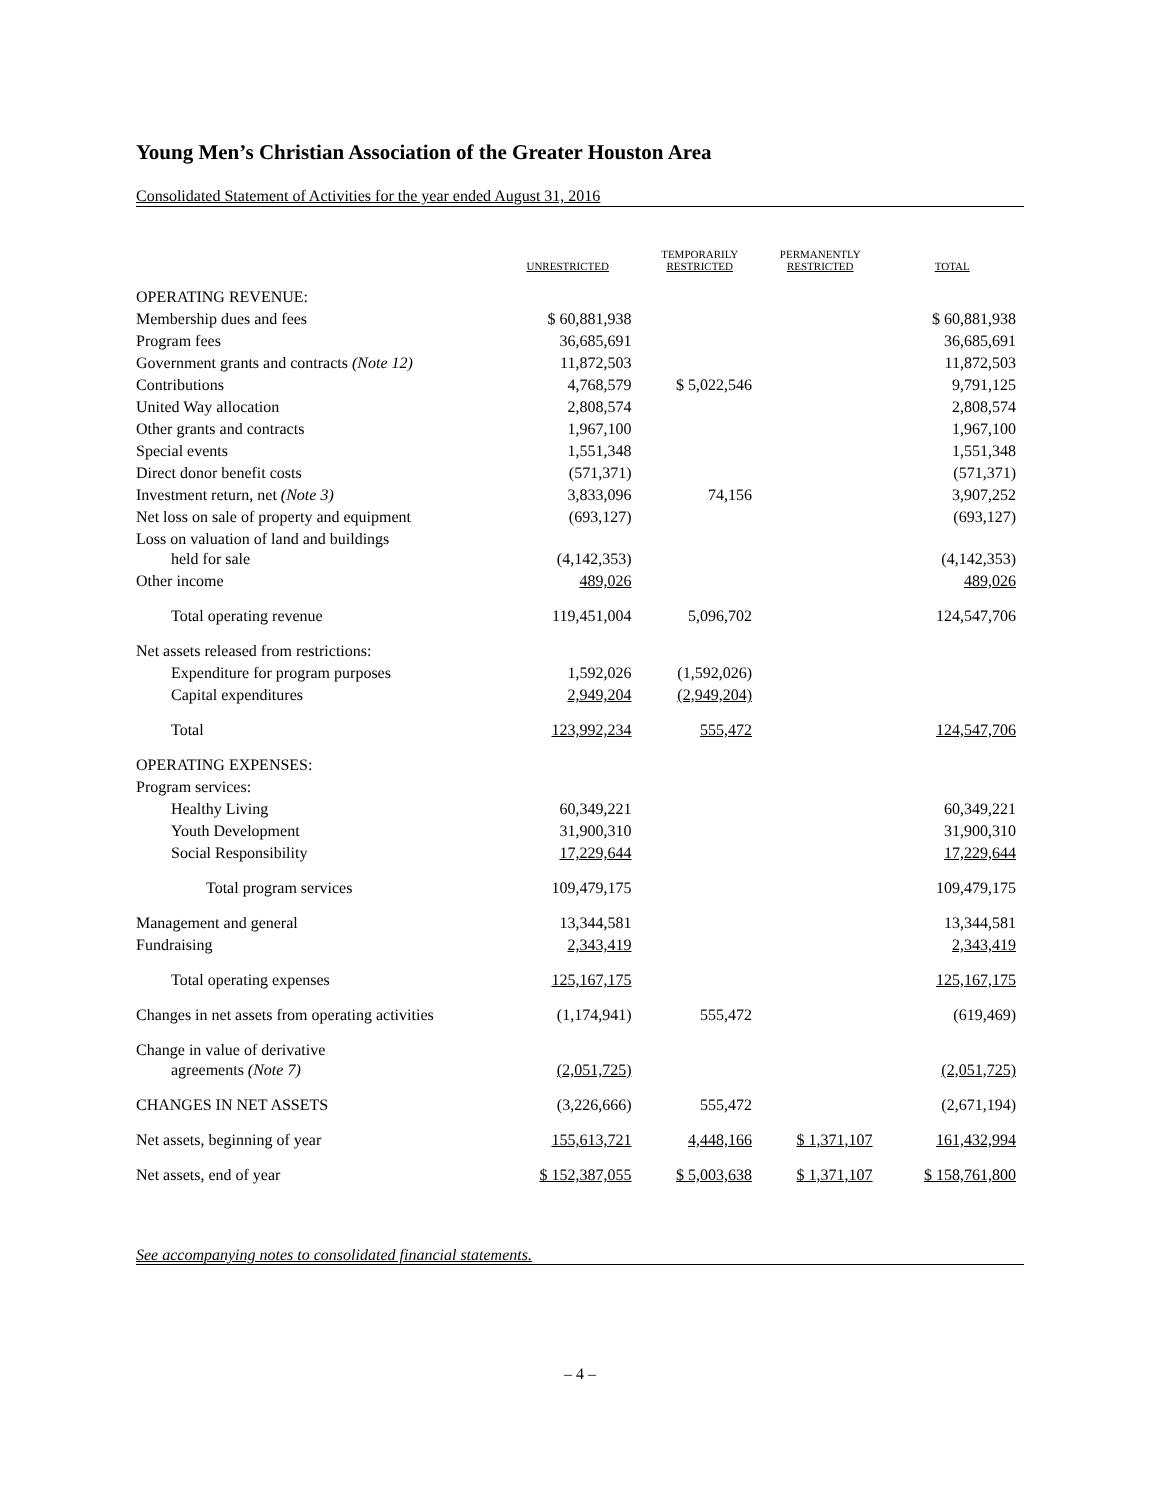Young Men’s Christian Association of the Greater Houston Area
Consolidated Statement of Activities for the year ended August 31, 2016
| | UNRESTRICTED | TEMPORARILY RESTRICTED | PERMANENTLY RESTRICTED | TOTAL |
| --- | --- | --- | --- | --- |
| OPERATING REVENUE: | | | | |
| Membership dues and fees | $ 60,881,938 | | | $ 60,881,938 |
| Program fees | 36,685,691 | | | 36,685,691 |
| Government grants and contracts (Note 12) | 11,872,503 | | | 11,872,503 |
| Contributions | 4,768,579 | $ 5,022,546 | | 9,791,125 |
| United Way allocation | 2,808,574 | | | 2,808,574 |
| Other grants and contracts | 1,967,100 | | | 1,967,100 |
| Special events | 1,551,348 | | | 1,551,348 |
| Direct donor benefit costs | (571,371) | | | (571,371) |
| Investment return, net (Note 3) | 3,833,096 | 74,156 | | 3,907,252 |
| Net loss on sale of property and equipment | (693,127) | | | (693,127) |
| Loss on valuation of land and buildings held for sale | (4,142,353) | | | (4,142,353) |
| Other income | 489,026 | | | 489,026 |
| Total operating revenue | 119,451,004 | 5,096,702 | | 124,547,706 |
| Net assets released from restrictions: | | | | |
| Expenditure for program purposes | 1,592,026 | (1,592,026) | | |
| Capital expenditures | 2,949,204 | (2,949,204) | | |
| Total | 123,992,234 | 555,472 | | 124,547,706 |
| OPERATING EXPENSES: | | | | |
| Program services: | | | | |
| Healthy Living | 60,349,221 | | | 60,349,221 |
| Youth Development | 31,900,310 | | | 31,900,310 |
| Social Responsibility | 17,229,644 | | | 17,229,644 |
| Total program services | 109,479,175 | | | 109,479,175 |
| Management and general | 13,344,581 | | | 13,344,581 |
| Fundraising | 2,343,419 | | | 2,343,419 |
| Total operating expenses | 125,167,175 | | | 125,167,175 |
| Changes in net assets from operating activities | (1,174,941) | 555,472 | | (619,469) |
| Change in value of derivative agreements (Note 7) | (2,051,725) | | | (2,051,725) |
| CHANGES IN NET ASSETS | (3,226,666) | 555,472 | | (2,671,194) |
| Net assets, beginning of year | 155,613,721 | 4,448,166 | $ 1,371,107 | 161,432,994 |
| Net assets, end of year | $ 152,387,055 | $ 5,003,638 | $ 1,371,107 | $ 158,761,800 |
See accompanying notes to consolidated financial statements.
– 4 –